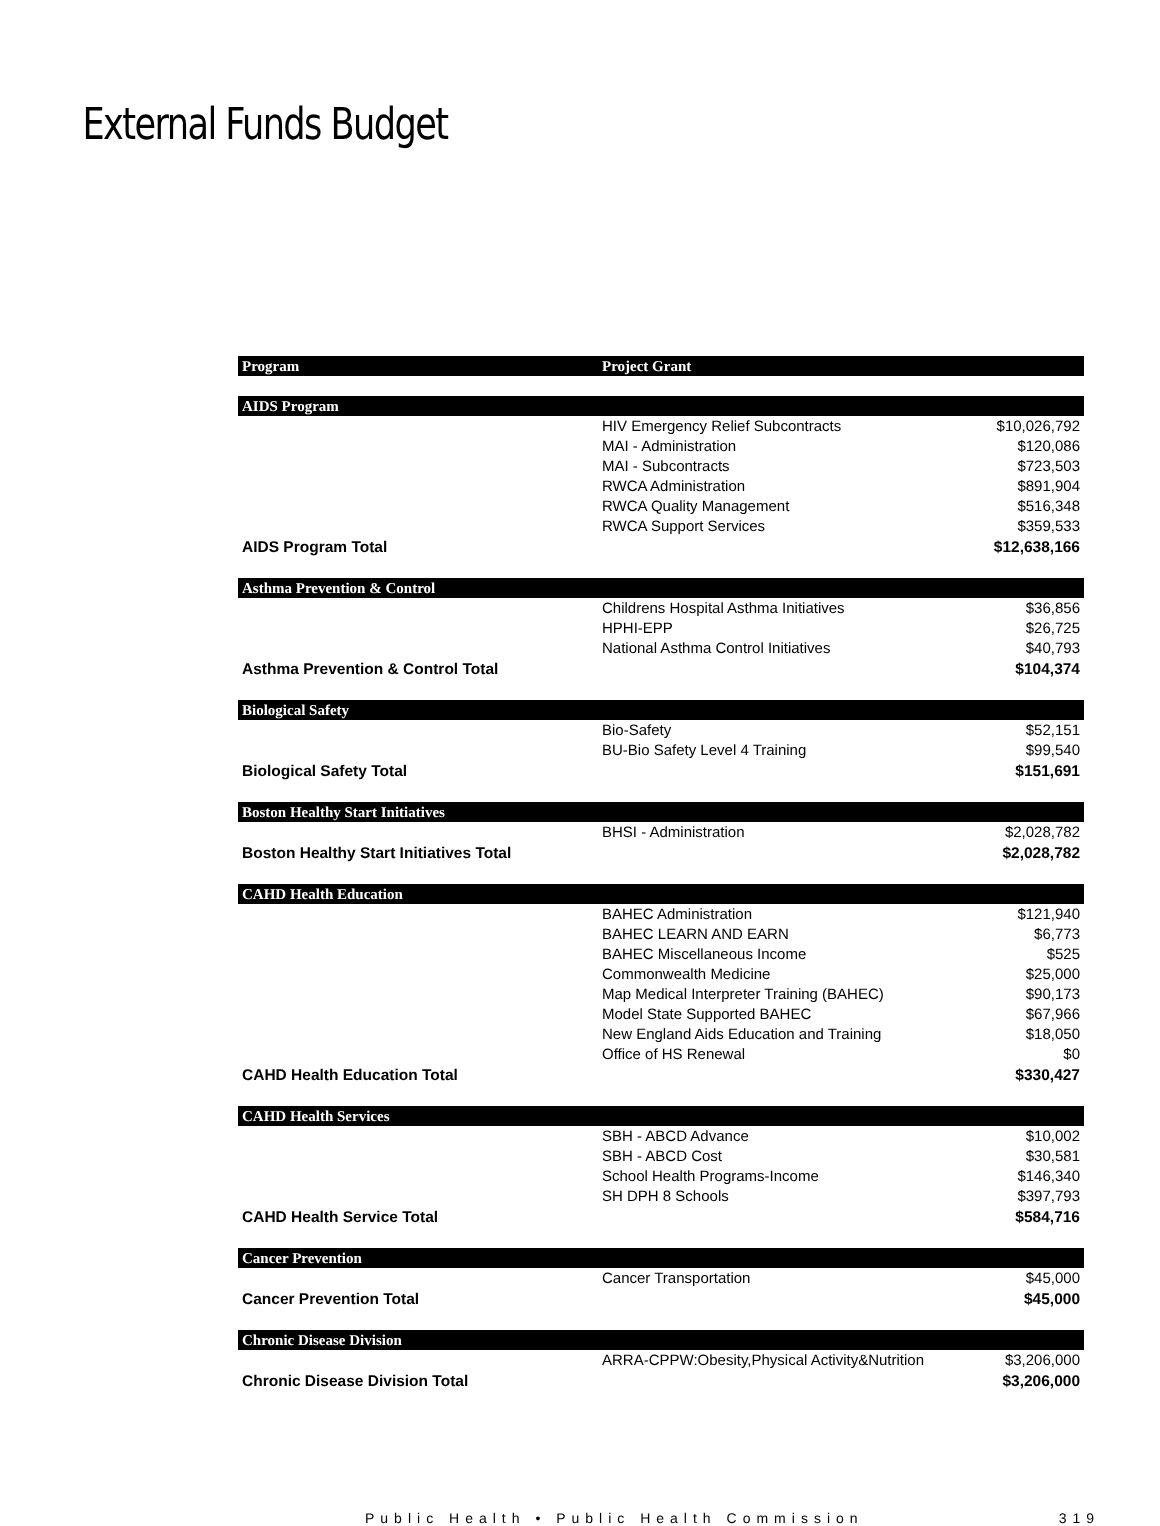External Funds Budget
| Program | Project Grant | |
| --- | --- | --- |
| AIDS Program | | |
| | HIV Emergency Relief Subcontracts | $10,026,792 |
| | MAI - Administration | $120,086 |
| | MAI - Subcontracts | $723,503 |
| | RWCA Administration | $891,904 |
| | RWCA Quality Management | $516,348 |
| | RWCA Support Services | $359,533 |
| AIDS Program Total | | $12,638,166 |
| Asthma Prevention & Control | | |
| | Childrens Hospital Asthma Initiatives | $36,856 |
| | HPHI-EPP | $26,725 |
| | National Asthma Control Initiatives | $40,793 |
| Asthma Prevention & Control Total | | $104,374 |
| Biological Safety | | |
| | Bio-Safety | $52,151 |
| | BU-Bio Safety Level 4 Training | $99,540 |
| Biological Safety Total | | $151,691 |
| Boston Healthy Start Initiatives | | |
| | BHSI - Administration | $2,028,782 |
| Boston Healthy Start Initiatives Total | | $2,028,782 |
| CAHD Health Education | | |
| | BAHEC Administration | $121,940 |
| | BAHEC LEARN AND EARN | $6,773 |
| | BAHEC Miscellaneous Income | $525 |
| | Commonwealth Medicine | $25,000 |
| | Map Medical Interpreter Training (BAHEC) | $90,173 |
| | Model State Supported BAHEC | $67,966 |
| | New England Aids Education and Training | $18,050 |
| | Office of HS Renewal | $0 |
| CAHD Health Education Total | | $330,427 |
| CAHD Health Services | | |
| | SBH - ABCD Advance | $10,002 |
| | SBH - ABCD Cost | $30,581 |
| | School Health Programs-Income | $146,340 |
| | SH DPH 8 Schools | $397,793 |
| CAHD Health Service Total | | $584,716 |
| Cancer Prevention | | |
| | Cancer Transportation | $45,000 |
| Cancer Prevention Total | | $45,000 |
| Chronic Disease Division | | |
| | ARRA-CPPW:Obesity,Physical Activity&Nutrition | $3,206,000 |
| Chronic Disease Division Total | | $3,206,000 |
Public Health • Public Health Commission 319